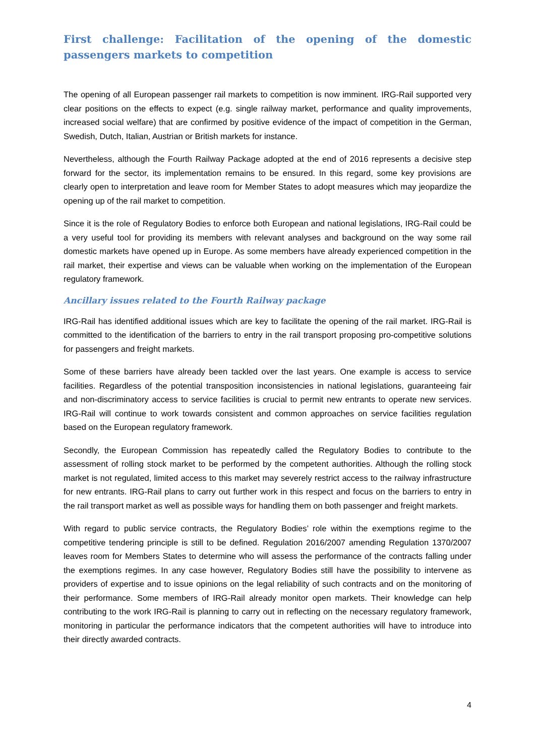First challenge: Facilitation of the opening of the domestic passengers markets to competition
The opening of all European passenger rail markets to competition is now imminent. IRG-Rail supported very clear positions on the effects to expect (e.g. single railway market, performance and quality improvements, increased social welfare) that are confirmed by positive evidence of the impact of competition in the German, Swedish, Dutch, Italian, Austrian or British markets for instance.
Nevertheless, although the Fourth Railway Package adopted at the end of 2016 represents a decisive step forward for the sector, its implementation remains to be ensured. In this regard, some key provisions are clearly open to interpretation and leave room for Member States to adopt measures which may jeopardize the opening up of the rail market to competition.
Since it is the role of Regulatory Bodies to enforce both European and national legislations, IRG-Rail could be a very useful tool for providing its members with relevant analyses and background on the way some rail domestic markets have opened up in Europe. As some members have already experienced competition in the rail market, their expertise and views can be valuable when working on the implementation of the European regulatory framework.
Ancillary issues related to the Fourth Railway package
IRG-Rail has identified additional issues which are key to facilitate the opening of the rail market. IRG-Rail is committed to the identification of the barriers to entry in the rail transport proposing pro-competitive solutions for passengers and freight markets.
Some of these barriers have already been tackled over the last years. One example is access to service facilities. Regardless of the potential transposition inconsistencies in national legislations, guaranteeing fair and non-discriminatory access to service facilities is crucial to permit new entrants to operate new services. IRG-Rail will continue to work towards consistent and common approaches on service facilities regulation based on the European regulatory framework.
Secondly, the European Commission has repeatedly called the Regulatory Bodies to contribute to the assessment of rolling stock market to be performed by the competent authorities. Although the rolling stock market is not regulated, limited access to this market may severely restrict access to the railway infrastructure for new entrants. IRG-Rail plans to carry out further work in this respect and focus on the barriers to entry in the rail transport market as well as possible ways for handling them on both passenger and freight markets.
With regard to public service contracts, the Regulatory Bodies’ role within the exemptions regime to the competitive tendering principle is still to be defined. Regulation 2016/2007 amending Regulation 1370/2007 leaves room for Members States to determine who will assess the performance of the contracts falling under the exemptions regimes. In any case however, Regulatory Bodies still have the possibility to intervene as providers of expertise and to issue opinions on the legal reliability of such contracts and on the monitoring of their performance. Some members of IRG-Rail already monitor open markets. Their knowledge can help contributing to the work IRG-Rail is planning to carry out in reflecting on the necessary regulatory framework, monitoring in particular the performance indicators that the competent authorities will have to introduce into their directly awarded contracts.
4